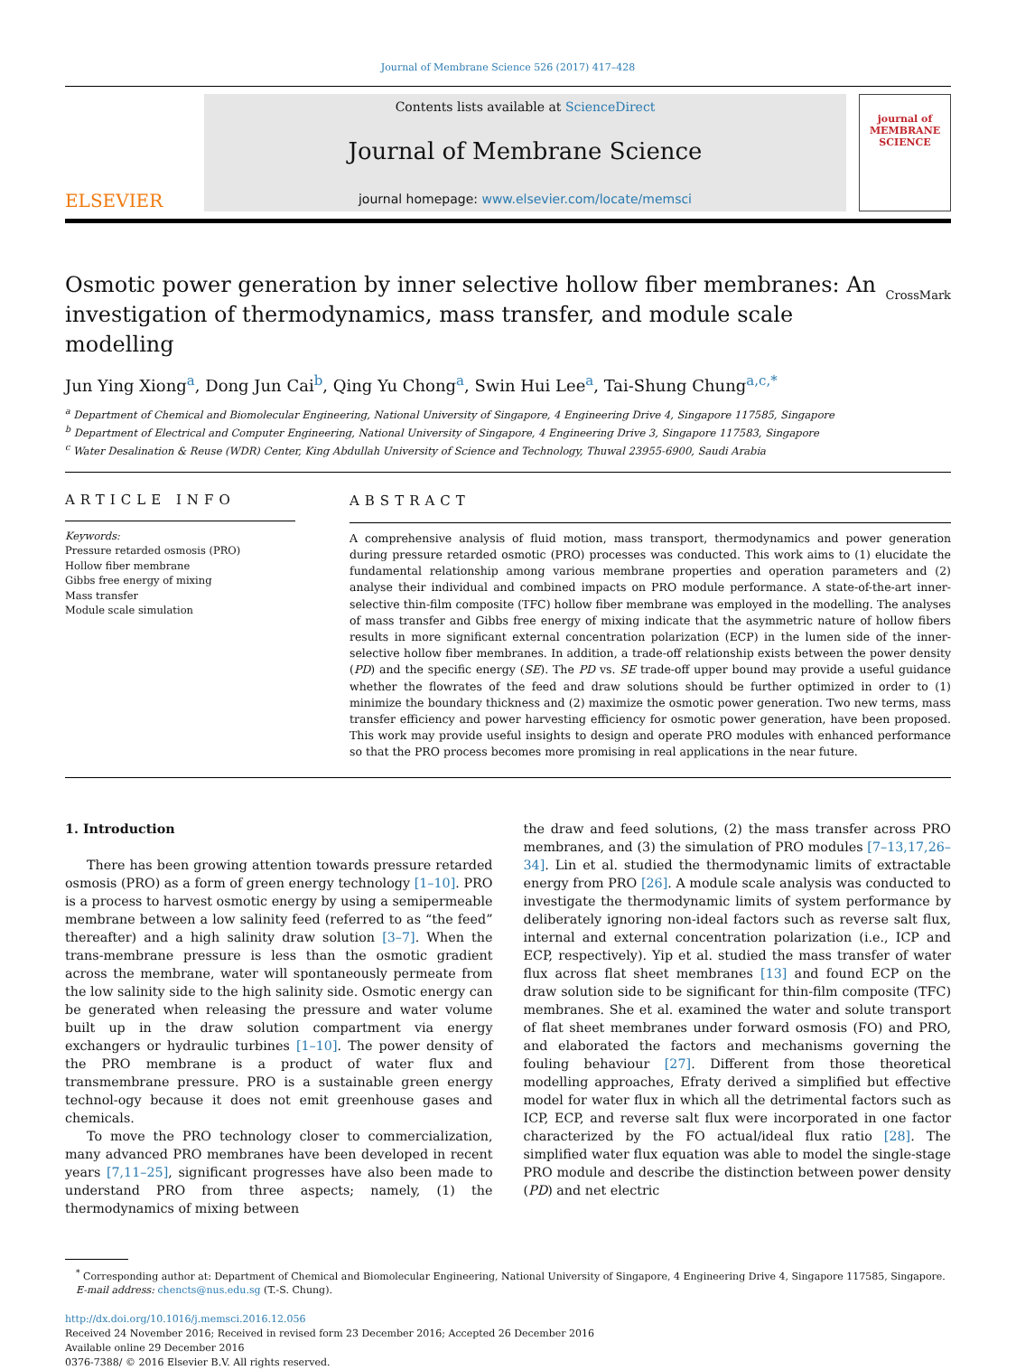Journal of Membrane Science 526 (2017) 417–428
ELSEVIER
Contents lists available at ScienceDirect
Journal of Membrane Science
journal homepage: www.elsevier.com/locate/memsci
journal of
MEMBRANE
SCIENCE
Osmotic power generation by inner selective hollow fiber membranes: An investigation of thermodynamics, mass transfer, and module scale modelling
CrossMark
Jun Ying Xiong<sup>a</sup>, Dong Jun Cai<sup>b</sup>, Qing Yu Chong<sup>a</sup>, Swin Hui Lee<sup>a</sup>, Tai-Shung Chung<sup>a,c,*</sup>
<sup>a</sup> Department of Chemical and Biomolecular Engineering, National University of Singapore, 4 Engineering Drive 4, Singapore 117585, Singapore
<sup>b</sup> Department of Electrical and Computer Engineering, National University of Singapore, 4 Engineering Drive 3, Singapore 117583, Singapore
<sup>c</sup> Water Desalination & Reuse (WDR) Center, King Abdullah University of Science and Technology, Thuwal 23955-6900, Saudi Arabia
ARTICLE INFO
Keywords:
Pressure retarded osmosis (PRO)
Hollow fiber membrane
Gibbs free energy of mixing
Mass transfer
Module scale simulation
ABSTRACT
A comprehensive analysis of fluid motion, mass transport, thermodynamics and power generation during pressure retarded osmotic (PRO) processes was conducted. This work aims to (1) elucidate the fundamental relationship among various membrane properties and operation parameters and (2) analyse their individual and combined impacts on PRO module performance. A state-of-the-art inner-selective thin-film composite (TFC) hollow fiber membrane was employed in the modelling. The analyses of mass transfer and Gibbs free energy of mixing indicate that the asymmetric nature of hollow fibers results in more significant external concentration polarization (ECP) in the lumen side of the inner-selective hollow fiber membranes. In addition, a trade-off relationship exists between the power density (PD) and the specific energy (SE). The PD vs. SE trade-off upper bound may provide a useful guidance whether the flowrates of the feed and draw solutions should be further optimized in order to (1) minimize the boundary thickness and (2) maximize the osmotic power generation. Two new terms, mass transfer efficiency and power harvesting efficiency for osmotic power generation, have been proposed. This work may provide useful insights to design and operate PRO modules with enhanced performance so that the PRO process becomes more promising in real applications in the near future.
1. Introduction
There has been growing attention towards pressure retarded osmosis (PRO) as a form of green energy technology [1–10]. PRO is a process to harvest osmotic energy by using a semipermeable membrane between a low salinity feed (referred to as “the feed” thereafter) and a high salinity draw solution [3–7]. When the trans-membrane pressure is less than the osmotic gradient across the membrane, water will spontaneously permeate from the low salinity side to the high salinity side. Osmotic energy can be generated when releasing the pressure and water volume built up in the draw solution compartment via energy exchangers or hydraulic turbines [1–10]. The power density of the PRO membrane is a product of water flux and transmembrane pressure. PRO is a sustainable green energy technol-ogy because it does not emit greenhouse gases and chemicals.
To move the PRO technology closer to commercialization, many advanced PRO membranes have been developed in recent years [7,11–25], significant progresses have also been made to understand PRO from three aspects; namely, (1) the thermodynamics of mixing between
the draw and feed solutions, (2) the mass transfer across PRO membranes, and (3) the simulation of PRO modules [7–13,17,26–34]. Lin et al. studied the thermodynamic limits of extractable energy from PRO [26]. A module scale analysis was conducted to investigate the thermodynamic limits of system performance by deliberately ignoring non-ideal factors such as reverse salt flux, internal and external concentration polarization (i.e., ICP and ECP, respectively). Yip et al. studied the mass transfer of water flux across flat sheet membranes [13] and found ECP on the draw solution side to be significant for thin-film composite (TFC) membranes. She et al. examined the water and solute transport of flat sheet membranes under forward osmosis (FO) and PRO, and elaborated the factors and mechanisms governing the fouling behaviour [27]. Different from those theoretical modelling approaches, Efraty derived a simplified but effective model for water flux in which all the detrimental factors such as ICP, ECP, and reverse salt flux were incorporated in one factor characterized by the FO actual/ideal flux ratio [28]. The simplified water flux equation was able to model the single-stage PRO module and describe the distinction between power density (PD) and net electric
<sup>*</sup> Corresponding author at: Department of Chemical and Biomolecular Engineering, National University of Singapore, 4 Engineering Drive 4, Singapore 117585, Singapore.
E-mail address: chencts@nus.edu.sg (T.-S. Chung).
http://dx.doi.org/10.1016/j.memsci.2016.12.056
Received 24 November 2016; Received in revised form 23 December 2016; Accepted 26 December 2016
Available online 29 December 2016
0376-7388/ © 2016 Elsevier B.V. All rights reserved.